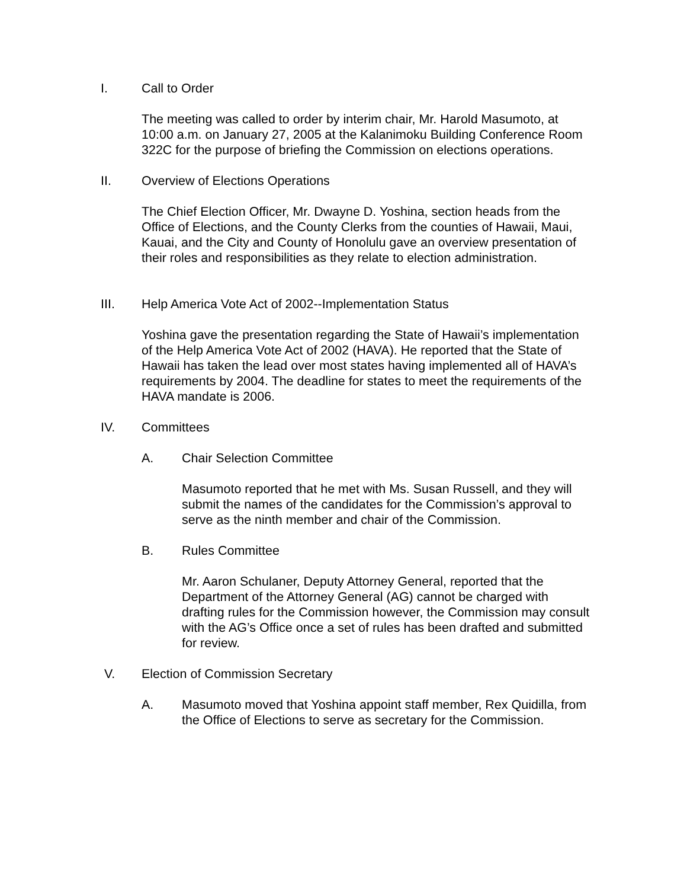I. Call to Order
The meeting was called to order by interim chair, Mr. Harold Masumoto, at 10:00 a.m. on January 27, 2005 at the Kalanimoku Building Conference Room 322C for the purpose of briefing the Commission on elections operations.
II. Overview of Elections Operations
The Chief Election Officer, Mr. Dwayne D. Yoshina, section heads from the Office of Elections, and the County Clerks from the counties of Hawaii, Maui, Kauai, and the City and County of Honolulu gave an overview presentation of their roles and responsibilities as they relate to election administration.
III. Help America Vote Act of 2002--Implementation Status
Yoshina gave the presentation regarding the State of Hawaii’s implementation of the Help America Vote Act of 2002 (HAVA). He reported that the State of Hawaii has taken the lead over most states having implemented all of HAVA’s requirements by 2004. The deadline for states to meet the requirements of the HAVA mandate is 2006.
IV. Committees
A. Chair Selection Committee
Masumoto reported that he met with Ms. Susan Russell, and they will submit the names of the candidates for the Commission’s approval to serve as the ninth member and chair of the Commission.
B. Rules Committee
Mr. Aaron Schulaner, Deputy Attorney General, reported that the Department of the Attorney General (AG) cannot be charged with drafting rules for the Commission however, the Commission may consult with the AG’s Office once a set of rules has been drafted and submitted for review.
V. Election of Commission Secretary
A. Masumoto moved that Yoshina appoint staff member, Rex Quidilla, from the Office of Elections to serve as secretary for the Commission.